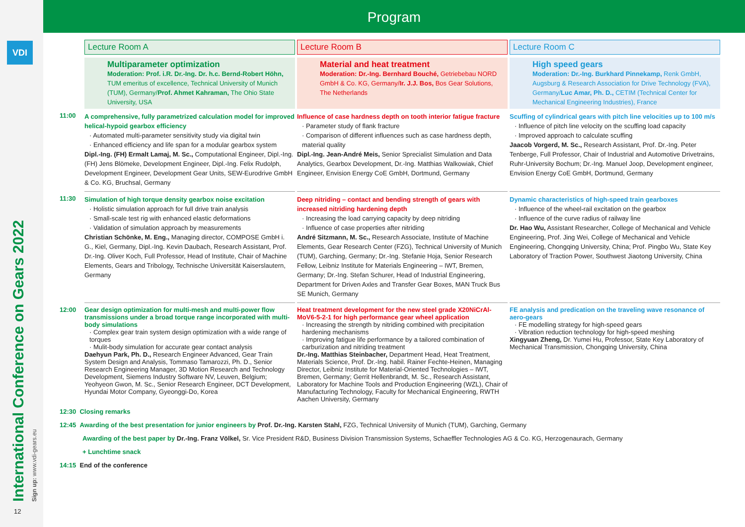VDI
International Conference on Gears 2022 Sign up: www.vdi-gears.eu
12
Program
Lecture Room A
Lecture Room B
Lecture Room C
Multiparameter optimization
Moderation: Prof. i.R. Dr.-Ing. Dr. h.c. Bernd-Robert Höhn, TUM emeritus of excellence, Technical University of Munich (TUM), Germany/Prof. Ahmet Kahraman, The Ohio State University, USA
Material and heat treatment
Moderation: Dr.-Ing. Bernhard Bouché, Getriebebau NORD GmbH & Co. KG, Germany/Ir. J.J. Bos, Bos Gear Solutions, The Netherlands
High speed gears
Moderation: Dr.-Ing. Burkhard Pinnekamp, Renk GmbH, Augsburg & Research Association for Drive Technology (FVA), Germany/Luc Amar, Ph. D., CETIM (Technical Center for Mechanical Engineering Industries), France
11:00
A comprehensive, fully parametrized calculation model for improved helical-hypoid gearbox efficiency
· Automated multi-parameter sensitivity study via digital twin
· Enhanced efficiency and life span for a modular gearbox system
Dipl.-Ing. (FH) Ermalt Lamaj, M. Sc., Computational Engineer, Dipl.-Ing. (FH) Jens Blömeke, Development Engineer, Dipl.-Ing. Felix Rudolph, Development Engineer, Development Gear Units, SEW-Eurodrive GmbH & Co. KG, Bruchsal, Germany
Influence of case hardness depth on tooth interior fatigue fracture
· Parameter study of flank fracture
· Comparison of different influences such as case hardness depth, material quality
Dipl.-Ing. Jean-André Meis, Senior Sprecialist Simulation and Data Analytics, Gearbox Development, Dr.-Ing. Matthias Walkowiak, Chief Engineer, Envision Energy CoE GmbH, Dortmund, Germany
Scuffing of cylindrical gears with pitch line velocities up to 100 m/s
· Influence of pitch line velocity on the scuffing load capacity
· Improved approach to calculate scuffing
Jaacob Vorgerd, M. Sc., Research Assistant, Prof. Dr.-Ing. Peter Tenberge, Full Professor, Chair of Industrial and Automotive Drivetrains, Ruhr-University Bochum; Dr.-Ing. Manuel Joop, Development engineer, Envision Energy CoE GmbH, Dortmund, Germany
11:30
Simulation of high torque density gearbox noise excitation
· Holistic simulation approach for full drive train analysis
· Small-scale test rig with enhanced elastic deformations
· Validation of simulation approach by measurements
Christian Schönke, M. Eng., Managing director, COMPOSE GmbH i. G., Kiel, Germany, Dipl.-Ing. Kevin Daubach, Research Assistant, Prof. Dr.-Ing. Oliver Koch, Full Professor, Head of Institute, Chair of Machine Elements, Gears and Tribology, Technische Universität Kaiserslautern, Germany
Deep nitriding – contact and bending strength of gears with increased nitriding hardening depth
· Increasing the load carrying capacity by deep nitriding
· Influence of case properties after nitriding
André Sitzmann, M. Sc., Research Associate, Institute of Machine Elements, Gear Research Center (FZG), Technical University of Munich (TUM), Garching, Germany; Dr.-Ing. Stefanie Hoja, Senior Research Fellow, Leibniz Institute for Materials Engineering – IWT, Bremen, Germany; Dr.-Ing. Stefan Schurer, Head of Industrial Engineering, Department for Driven Axles and Transfer Gear Boxes, MAN Truck Bus SE Munich, Germany
Dynamic characteristics of high-speed train gearboxes
· Influence of the wheel-rail excitation on the gearbox
· Influence of the curve radius of railway line
Dr. Hao Wu, Assistant Researcher, College of Mechanical and Vehicle Engineering, Prof. Jing Wei, College of Mechanical and Vehicle Engineering, Chongqing University, China; Prof. Pingbo Wu, State Key Laboratory of Traction Power, Southwest Jiaotong University, China
12:00
Gear design optimization for multi-mesh and multi-power flow transmissions under a broad torque range incorporated with multi-body simulations
· Complex gear train system design optimization with a wide range of torques
· Mulit-body simulation for accurate gear contact analysis
Daehyun Park, Ph. D., Research Engineer Advanced, Gear Train System Design and Analysis, Tommaso Tamarozzi, Ph. D., Senior Research Engineering Manager, 3D Motion Research and Technology Development, Siemens Industry Software NV, Leuven, Belgium; Yeohyeon Gwon, M. Sc., Senior Research Engineer, DCT Development, Hyundai Motor Company, Gyeonggi-Do, Korea
Heat treatment development for the new steel grade X20NiCrAl-MoV6-5-2-1 for high performance gear wheel application
· Increasing the strength by nitriding combined with precipitation hardening mechanisms
· Improving fatigue life performance by a tailored combination of carburization and nitriding treatment
Dr.-Ing. Matthias Steinbacher, Department Head, Heat Treatment, Materials Science, Prof. Dr.-Ing. habil. Rainer Fechte-Heinen, Managing Director, Leibniz Institute for Material-Oriented Technologies – IWT, Bremen, Germany; Gerrit Hellenbrandt, M. Sc., Research Assistant, Laboratory for Machine Tools and Production Engineering (WZL), Chair of Manufacturing Technology, Faculty for Mechanical Engineering, RWTH Aachen University, Germany
FE analysis and predication on the traveling wave resonance of aero-gears
· FE modelling strategy for high-speed gears
· Vibration reduction technology for high-speed meshing
Xingyuan Zheng, Dr. Yumei Hu, Professor, State Key Laboratory of Mechanical Transmission, Chongqing University, China
12:30 Closing remarks
12:45 Awarding of the best presentation for junior engineers by Prof. Dr.-Ing. Karsten Stahl, FZG, Technical University of Munich (TUM), Garching, Germany
Awarding of the best paper by Dr.-Ing. Franz Völkel, Sr. Vice President R&D, Business Division Transmission Systems, Schaeffler Technologies AG & Co. KG, Herzogenaurach, Germany
+ Lunchtime snack
14:15 End of the conference